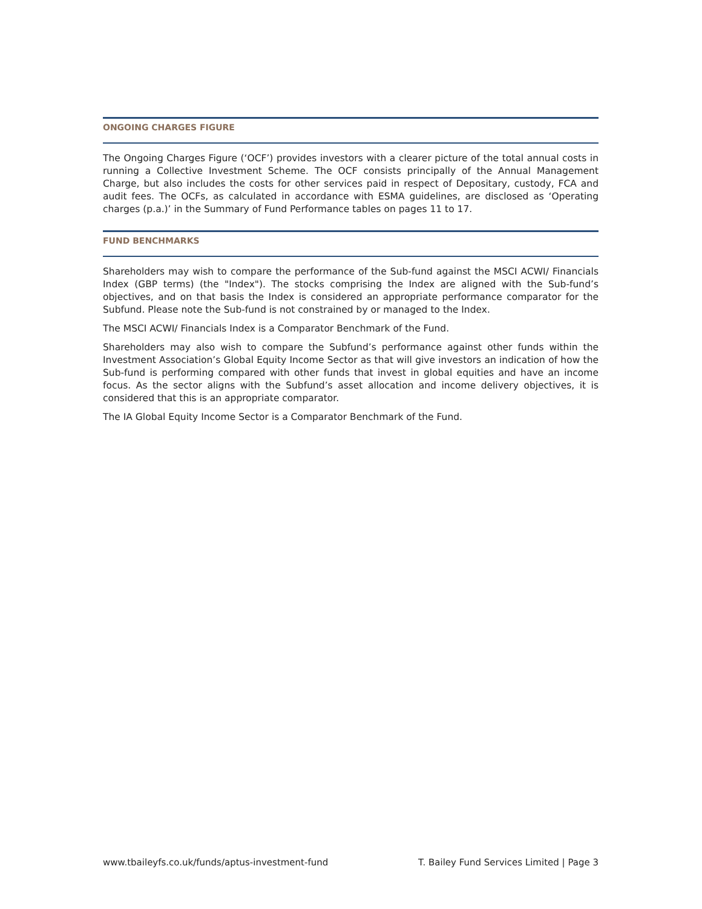ONGOING CHARGES FIGURE
The Ongoing Charges Figure (‘OCF’) provides investors with a clearer picture of the total annual costs in running a Collective Investment Scheme. The OCF consists principally of the Annual Management Charge, but also includes the costs for other services paid in respect of Depositary, custody, FCA and audit fees. The OCFs, as calculated in accordance with ESMA guidelines, are disclosed as ‘Operating charges (p.a.)’ in the Summary of Fund Performance tables on pages 11 to 17.
FUND BENCHMARKS
Shareholders may wish to compare the performance of the Sub-fund against the MSCI ACWI/ Financials Index (GBP terms) (the "Index"). The stocks comprising the Index are aligned with the Sub-fund’s objectives, and on that basis the Index is considered an appropriate performance comparator for the Subfund. Please note the Sub-fund is not constrained by or managed to the Index.
The MSCI ACWI/ Financials Index is a Comparator Benchmark of the Fund.
Shareholders may also wish to compare the Subfund’s performance against other funds within the Investment Association’s Global Equity Income Sector as that will give investors an indication of how the Sub-fund is performing compared with other funds that invest in global equities and have an income focus. As the sector aligns with the Subfund’s asset allocation and income delivery objectives, it is considered that this is an appropriate comparator.
The IA Global Equity Income Sector is a Comparator Benchmark of the Fund.
www.tbaileyfs.co.uk/funds/aptus-investment-fund T. Bailey Fund Services Limited | Page 3